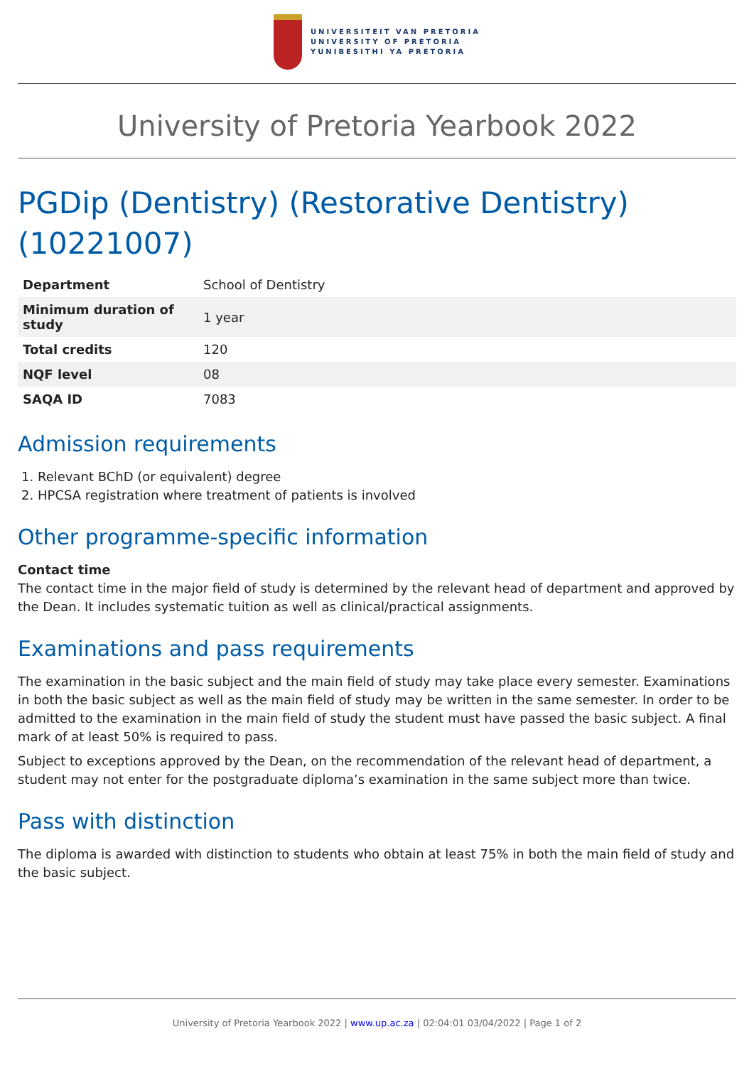UNIVERSITEIT VAN PRETORIA
UNIVERSITY OF PRETORIA
YUNIBESITHI YA PRETORIA
University of Pretoria Yearbook 2022
PGDip (Dentistry) (Restorative Dentistry) (10221007)
| Department | School of Dentistry |
| Minimum duration of study | 1 year |
| Total credits | 120 |
| NQF level | 08 |
| SAQA ID | 7083 |
Admission requirements
1. Relevant BChD (or equivalent) degree
2. HPCSA registration where treatment of patients is involved
Other programme-specific information
Contact time
The contact time in the major field of study is determined by the relevant head of department and approved by the Dean. It includes systematic tuition as well as clinical/practical assignments.
Examinations and pass requirements
The examination in the basic subject and the main field of study may take place every semester. Examinations in both the basic subject as well as the main field of study may be written in the same semester. In order to be admitted to the examination in the main field of study the student must have passed the basic subject. A final mark of at least 50% is required to pass.
Subject to exceptions approved by the Dean, on the recommendation of the relevant head of department, a student may not enter for the postgraduate diploma’s examination in the same subject more than twice.
Pass with distinction
The diploma is awarded with distinction to students who obtain at least 75% in both the main field of study and the basic subject.
University of Pretoria Yearbook 2022 | www.up.ac.za | 02:04:01 03/04/2022 | Page 1 of 2